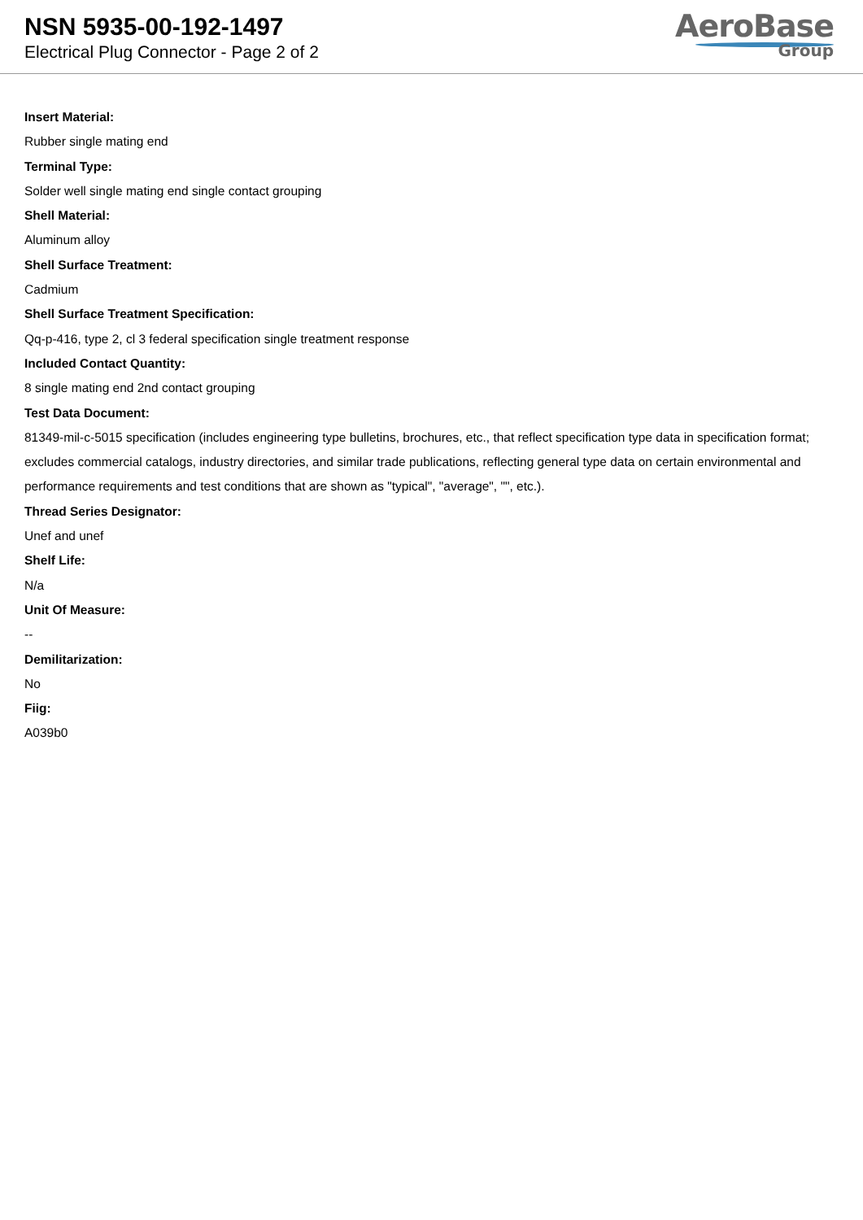NSN 5935-00-192-1497
Electrical Plug Connector - Page 2 of 2
AeroBase
Group
Insert Material:
Rubber single mating end
Terminal Type:
Solder well single mating end single contact grouping
Shell Material:
Aluminum alloy
Shell Surface Treatment:
Cadmium
Shell Surface Treatment Specification:
Qq-p-416, type 2, cl 3 federal specification single treatment response
Included Contact Quantity:
8 single mating end 2nd contact grouping
Test Data Document:
81349-mil-c-5015 specification (includes engineering type bulletins, brochures, etc., that reflect specification type data in specification format; excludes commercial catalogs, industry directories, and similar trade publications, reflecting general type data on certain environmental and performance requirements and test conditions that are shown as "typical", "average", "", etc.).
Thread Series Designator:
Unef and unef
Shelf Life:
N/a
Unit Of Measure:
--
Demilitarization:
No
Fiig:
A039b0